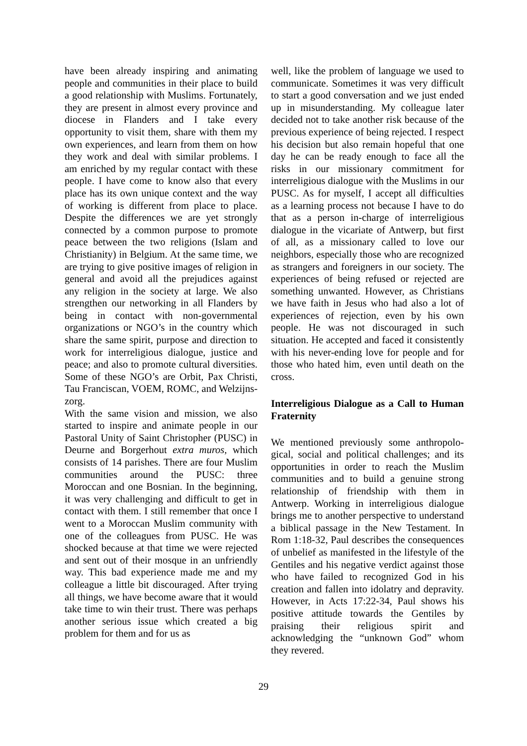have been already inspiring and animating people and communities in their place to build a good relationship with Muslims. Fortunately, they are present in almost every province and diocese in Flanders and I take every opportunity to visit them, share with them my own experiences, and learn from them on how they work and deal with similar problems. I am enriched by my regular contact with these people. I have come to know also that every place has its own unique context and the way of working is different from place to place. Despite the differences we are yet strongly connected by a common purpose to promote peace between the two religions (Islam and Christianity) in Belgium. At the same time, we are trying to give positive images of religion in general and avoid all the prejudices against any religion in the society at large. We also strengthen our networking in all Flanders by being in contact with non-governmental organizations or NGO’s in the country which share the same spirit, purpose and direction to work for interreligious dialogue, justice and peace; and also to promote cultural diversities. Some of these NGO’s are Orbit, Pax Christi, Tau Franciscan, VOEM, ROMC, and Welzijns-zorg.
With the same vision and mission, we also started to inspire and animate people in our Pastoral Unity of Saint Christopher (PUSC) in Deurne and Borgerhout extra muros, which consists of 14 parishes. There are four Muslim communities around the PUSC: three Moroccan and one Bosnian. In the beginning, it was very challenging and difficult to get in contact with them. I still remember that once I went to a Moroccan Muslim community with one of the colleagues from PUSC. He was shocked because at that time we were rejected and sent out of their mosque in an unfriendly way. This bad experience made me and my colleague a little bit discouraged. After trying all things, we have become aware that it would take time to win their trust. There was perhaps another serious issue which created a big problem for them and for us as
well, like the problem of language we used to communicate. Sometimes it was very difficult to start a good conversation and we just ended up in misunderstanding. My colleague later decided not to take another risk because of the previous experience of being rejected. I respect his decision but also remain hopeful that one day he can be ready enough to face all the risks in our missionary commitment for interreligious dialogue with the Muslims in our PUSC. As for myself, I accept all difficulties as a learning process not because I have to do that as a person in-charge of interreligious dialogue in the vicariate of Antwerp, but first of all, as a missionary called to love our neighbors, especially those who are recognized as strangers and foreigners in our society. The experiences of being refused or rejected are something unwanted. However, as Christians we have faith in Jesus who had also a lot of experiences of rejection, even by his own people. He was not discouraged in such situation. He accepted and faced it consistently with his never-ending love for people and for those who hated him, even until death on the cross.
Interreligious Dialogue as a Call to Human Fraternity
We mentioned previously some anthropolo-gical, social and political challenges; and its opportunities in order to reach the Muslim communities and to build a genuine strong relationship of friendship with them in Antwerp. Working in interreligious dialogue brings me to another perspective to understand a biblical passage in the New Testament. In Rom 1:18-32, Paul describes the consequences of unbelief as manifested in the lifestyle of the Gentiles and his negative verdict against those who have failed to recognized God in his creation and fallen into idolatry and depravity. However, in Acts 17:22-34, Paul shows his positive attitude towards the Gentiles by praising their religious spirit and acknowledging the “unknown God” whom they revered.
29